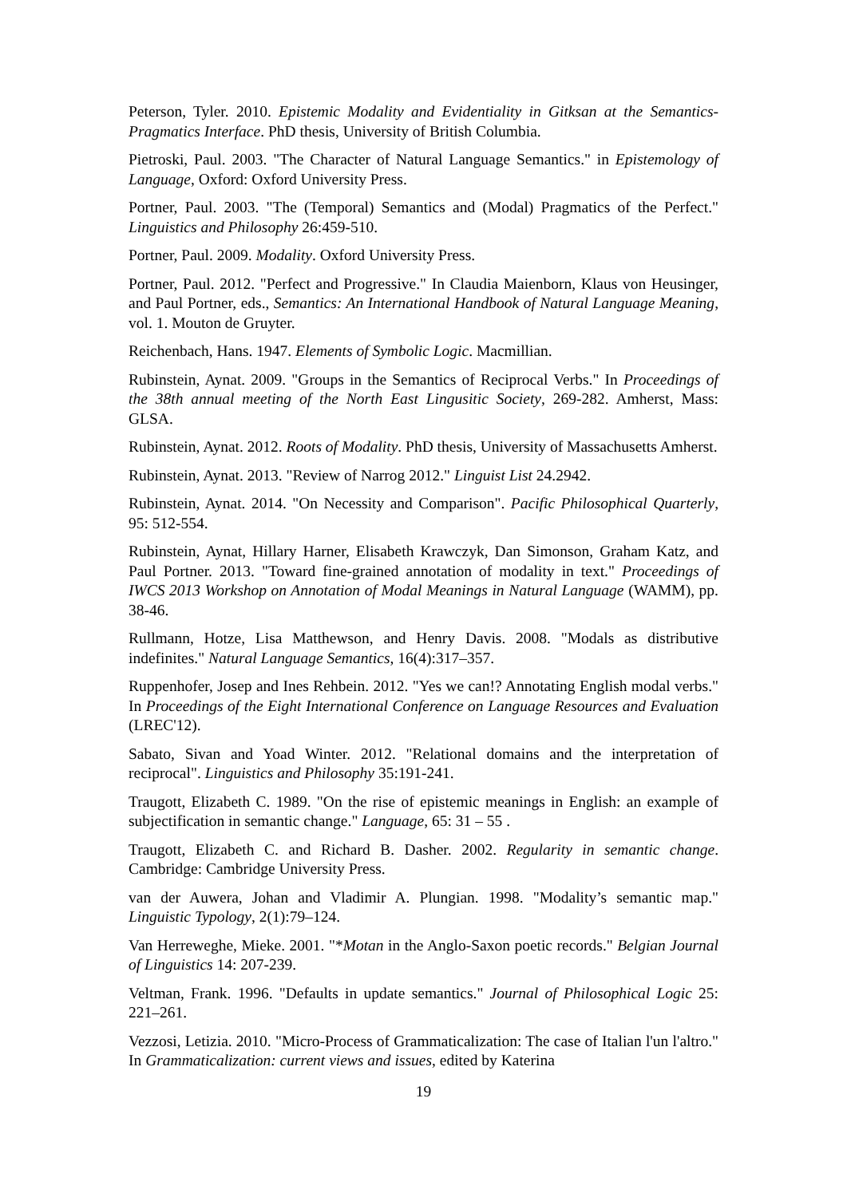Peterson, Tyler. 2010. Epistemic Modality and Evidentiality in Gitksan at the Semantics-Pragmatics Interface. PhD thesis, University of British Columbia.
Pietroski, Paul. 2003. "The Character of Natural Language Semantics." in Epistemology of Language, Oxford: Oxford University Press.
Portner, Paul. 2003. "The (Temporal) Semantics and (Modal) Pragmatics of the Perfect." Linguistics and Philosophy 26:459-510.
Portner, Paul. 2009. Modality. Oxford University Press.
Portner, Paul. 2012. "Perfect and Progressive." In Claudia Maienborn, Klaus von Heusinger, and Paul Portner, eds., Semantics: An International Handbook of Natural Language Meaning, vol. 1. Mouton de Gruyter.
Reichenbach, Hans. 1947. Elements of Symbolic Logic. Macmillian.
Rubinstein, Aynat. 2009. "Groups in the Semantics of Reciprocal Verbs." In Proceedings of the 38th annual meeting of the North East Lingusitic Society, 269-282. Amherst, Mass: GLSA.
Rubinstein, Aynat. 2012. Roots of Modality. PhD thesis, University of Massachusetts Amherst.
Rubinstein, Aynat. 2013. "Review of Narrog 2012." Linguist List 24.2942.
Rubinstein, Aynat. 2014. "On Necessity and Comparison". Pacific Philosophical Quarterly, 95: 512-554.
Rubinstein, Aynat, Hillary Harner, Elisabeth Krawczyk, Dan Simonson, Graham Katz, and Paul Portner. 2013. "Toward fine-grained annotation of modality in text." Proceedings of IWCS 2013 Workshop on Annotation of Modal Meanings in Natural Language (WAMM), pp. 38-46.
Rullmann, Hotze, Lisa Matthewson, and Henry Davis. 2008. "Modals as distributive indefinites." Natural Language Semantics, 16(4):317–357.
Ruppenhofer, Josep and Ines Rehbein. 2012. "Yes we can!? Annotating English modal verbs." In Proceedings of the Eight International Conference on Language Resources and Evaluation (LREC'12).
Sabato, Sivan and Yoad Winter. 2012. "Relational domains and the interpretation of reciprocal". Linguistics and Philosophy 35:191-241.
Traugott, Elizabeth C. 1989. "On the rise of epistemic meanings in English: an example of subjectification in semantic change." Language, 65: 31 – 55 .
Traugott, Elizabeth C. and Richard B. Dasher. 2002. Regularity in semantic change. Cambridge: Cambridge University Press.
van der Auwera, Johan and Vladimir A. Plungian. 1998. "Modality’s semantic map." Linguistic Typology, 2(1):79–124.
Van Herreweghe, Mieke. 2001. "*Motan in the Anglo-Saxon poetic records." Belgian Journal of Linguistics 14: 207-239.
Veltman, Frank. 1996. "Defaults in update semantics." Journal of Philosophical Logic 25: 221–261.
Vezzosi, Letizia. 2010. "Micro-Process of Grammaticalization: The case of Italian l'un l'altro." In Grammaticalization: current views and issues, edited by Katerina
19